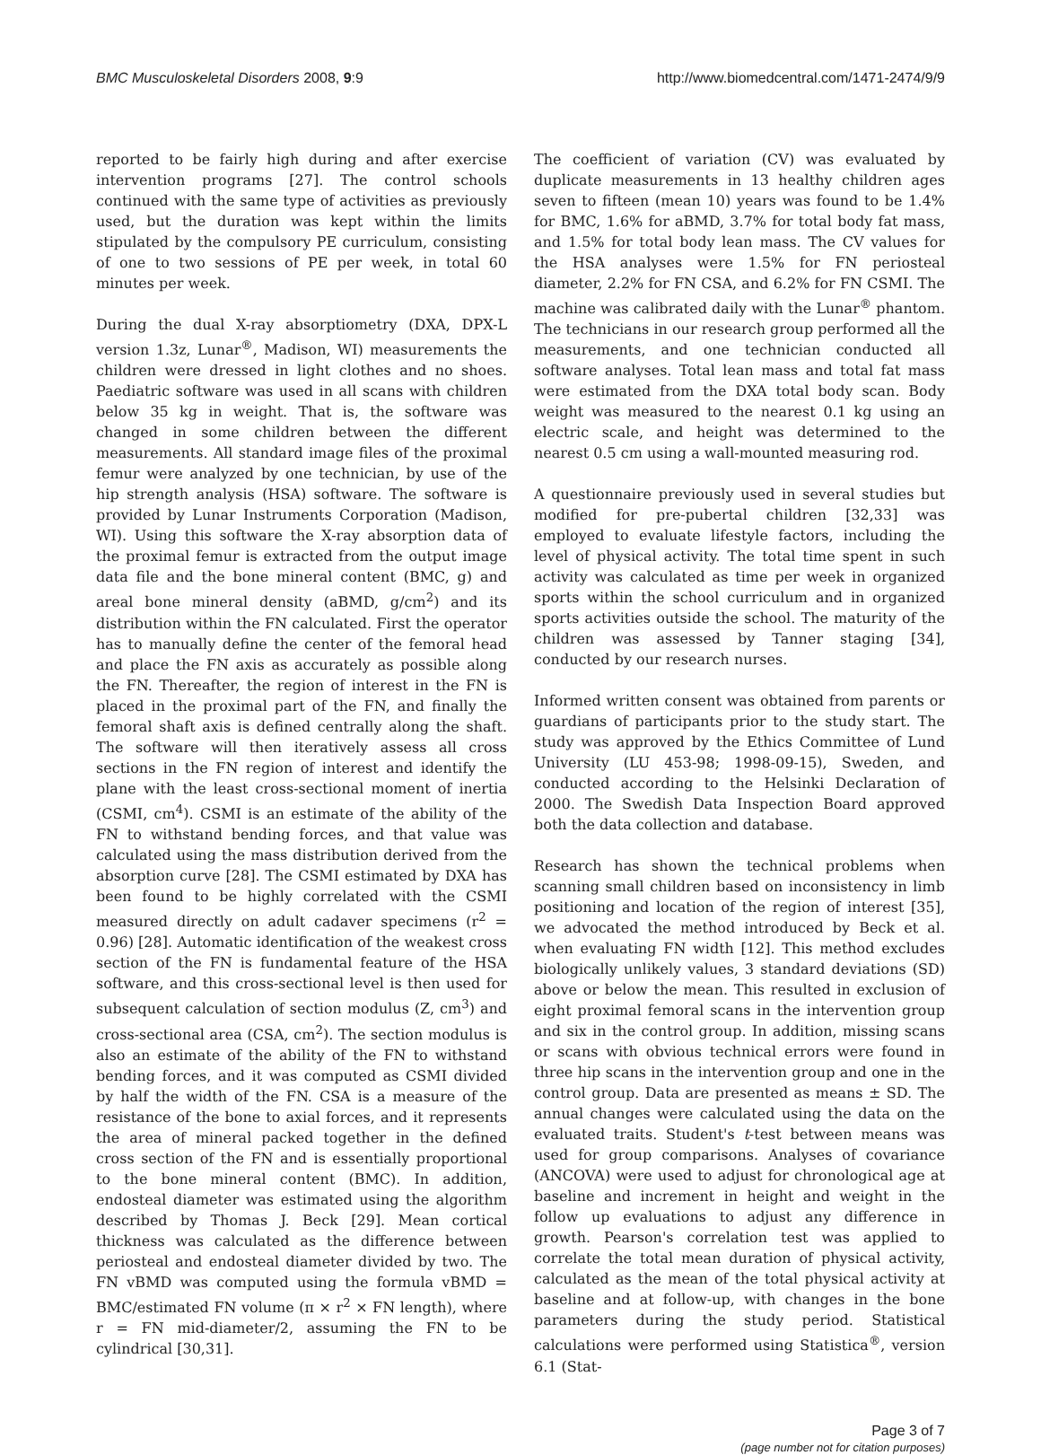BMC Musculoskeletal Disorders 2008, 9:9 http://www.biomedcentral.com/1471-2474/9/9
reported to be fairly high during and after exercise intervention programs [27]. The control schools continued with the same type of activities as previously used, but the duration was kept within the limits stipulated by the compulsory PE curriculum, consisting of one to two sessions of PE per week, in total 60 minutes per week.
During the dual X-ray absorptiometry (DXA, DPX-L version 1.3z, Lunar<sup>®</sup>, Madison, WI) measurements the children were dressed in light clothes and no shoes. Paediatric software was used in all scans with children below 35 kg in weight. That is, the software was changed in some children between the different measurements. All standard image files of the proximal femur were analyzed by one technician, by use of the hip strength analysis (HSA) software. The software is provided by Lunar Instruments Corporation (Madison, WI). Using this software the X-ray absorption data of the proximal femur is extracted from the output image data file and the bone mineral content (BMC, g) and areal bone mineral density (aBMD, g/cm<sup>2</sup>) and its distribution within the FN calculated. First the operator has to manually define the center of the femoral head and place the FN axis as accurately as possible along the FN. Thereafter, the region of interest in the FN is placed in the proximal part of the FN, and finally the femoral shaft axis is defined centrally along the shaft. The software will then iteratively assess all cross sections in the FN region of interest and identify the plane with the least cross-sectional moment of inertia (CSMI, cm<sup>4</sup>). CSMI is an estimate of the ability of the FN to withstand bending forces, and that value was calculated using the mass distribution derived from the absorption curve [28]. The CSMI estimated by DXA has been found to be highly correlated with the CSMI measured directly on adult cadaver specimens (r<sup>2</sup> = 0.96) [28]. Automatic identification of the weakest cross section of the FN is fundamental feature of the HSA software, and this cross-sectional level is then used for subsequent calculation of section modulus (Z, cm<sup>3</sup>) and cross-sectional area (CSA, cm<sup>2</sup>). The section modulus is also an estimate of the ability of the FN to withstand bending forces, and it was computed as CSMI divided by half the width of the FN. CSA is a measure of the resistance of the bone to axial forces, and it represents the area of mineral packed together in the defined cross section of the FN and is essentially proportional to the bone mineral content (BMC). In addition, endosteal diameter was estimated using the algorithm described by Thomas J. Beck [29]. Mean cortical thickness was calculated as the difference between periosteal and endosteal diameter divided by two. The FN vBMD was computed using the formula vBMD = BMC/estimated FN volume (π × r<sup>2</sup> × FN length), where r = FN mid-diameter/2, assuming the FN to be cylindrical [30,31].
The coefficient of variation (CV) was evaluated by duplicate measurements in 13 healthy children ages seven to fifteen (mean 10) years was found to be 1.4% for BMC, 1.6% for aBMD, 3.7% for total body fat mass, and 1.5% for total body lean mass. The CV values for the HSA analyses were 1.5% for FN periosteal diameter, 2.2% for FN CSA, and 6.2% for FN CSMI. The machine was calibrated daily with the Lunar<sup>®</sup> phantom. The technicians in our research group performed all the measurements, and one technician conducted all software analyses. Total lean mass and total fat mass were estimated from the DXA total body scan. Body weight was measured to the nearest 0.1 kg using an electric scale, and height was determined to the nearest 0.5 cm using a wall-mounted measuring rod.
A questionnaire previously used in several studies but modified for pre-pubertal children [32,33] was employed to evaluate lifestyle factors, including the level of physical activity. The total time spent in such activity was calculated as time per week in organized sports within the school curriculum and in organized sports activities outside the school. The maturity of the children was assessed by Tanner staging [34], conducted by our research nurses.
Informed written consent was obtained from parents or guardians of participants prior to the study start. The study was approved by the Ethics Committee of Lund University (LU 453-98; 1998-09-15), Sweden, and conducted according to the Helsinki Declaration of 2000. The Swedish Data Inspection Board approved both the data collection and database.
Research has shown the technical problems when scanning small children based on inconsistency in limb positioning and location of the region of interest [35], we advocated the method introduced by Beck et al. when evaluating FN width [12]. This method excludes biologically unlikely values, 3 standard deviations (SD) above or below the mean. This resulted in exclusion of eight proximal femoral scans in the intervention group and six in the control group. In addition, missing scans or scans with obvious technical errors were found in three hip scans in the intervention group and one in the control group. Data are presented as means ± SD. The annual changes were calculated using the data on the evaluated traits. Student's t-test between means was used for group comparisons. Analyses of covariance (ANCOVA) were used to adjust for chronological age at baseline and increment in height and weight in the follow up evaluations to adjust any difference in growth. Pearson's correlation test was applied to correlate the total mean duration of physical activity, calculated as the mean of the total physical activity at baseline and at follow-up, with changes in the bone parameters during the study period. Statistical calculations were performed using Statistica<sup>®</sup>, version 6.1 (Stat-
Page 3 of 7
(page number not for citation purposes)